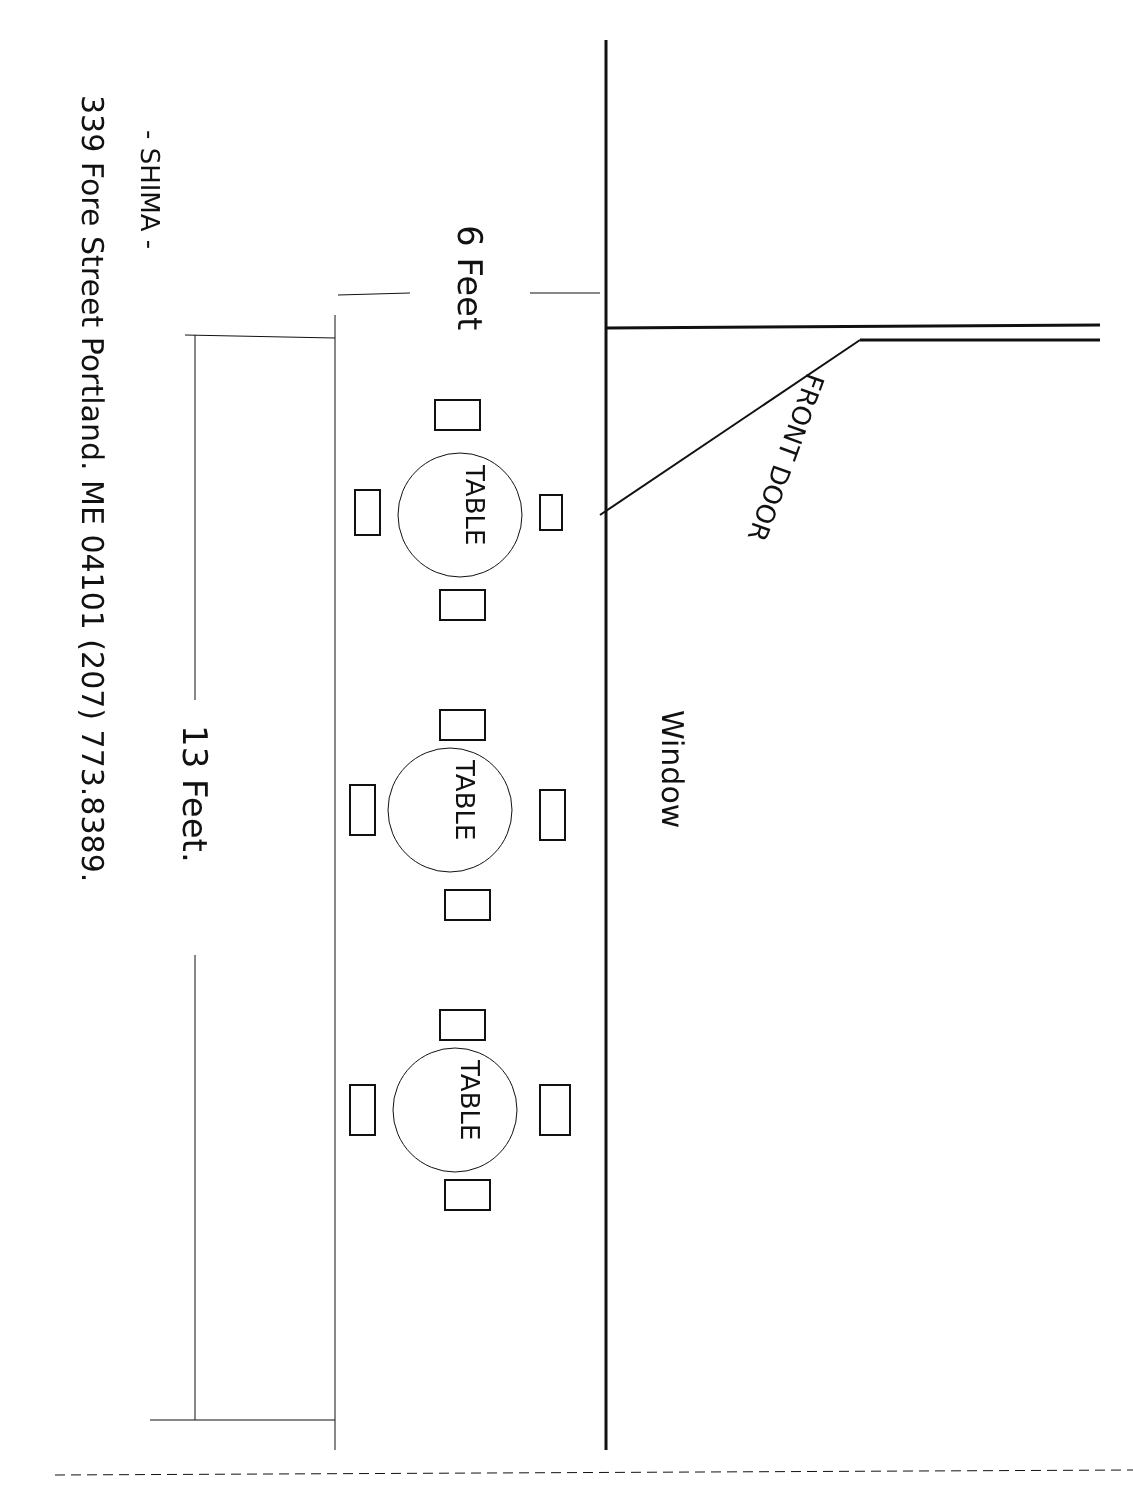- SHIMA -
339 Fore Street Portland. ME 04101 (207) 773.8389.
6 Feet
13 Feet.
TABLE
TABLE
TABLE
Window
FRONT DOOR